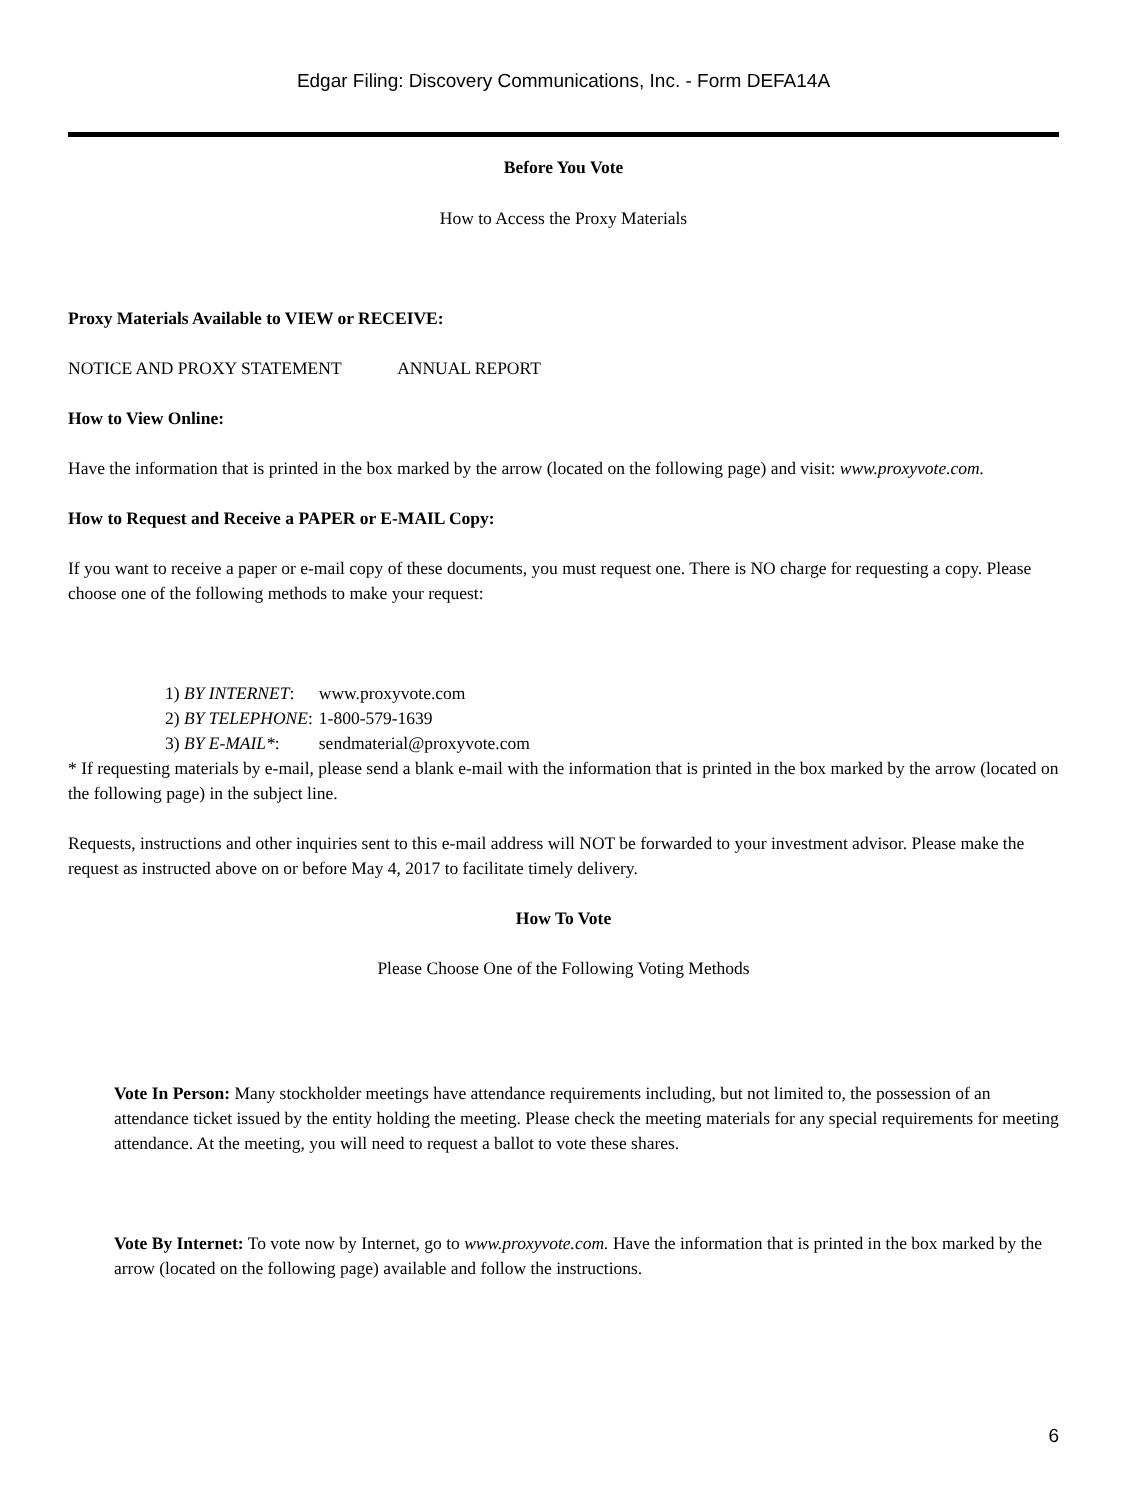Edgar Filing: Discovery Communications, Inc. - Form DEFA14A
Before You Vote
How to Access the Proxy Materials
Proxy Materials Available to VIEW or RECEIVE:
NOTICE AND PROXY STATEMENT ANNUAL REPORT
How to View Online:
Have the information that is printed in the box marked by the arrow (located on the following page) and visit: www.proxyvote.com.
How to Request and Receive a PAPER or E-MAIL Copy:
If you want to receive a paper or e-mail copy of these documents, you must request one. There is NO charge for requesting a copy. Please choose one of the following methods to make your request:
| 1) BY INTERNET : | www.proxyvote.com |
| 2) BY TELEPHONE : | 1-800-579-1639 |
| 3) BY E-MAIL* : | sendmaterial@proxyvote.com |
* If requesting materials by e-mail, please send a blank e-mail with the information that is printed in the box marked by the arrow (located on the following page) in the subject line.
Requests, instructions and other inquiries sent to this e-mail address will NOT be forwarded to your investment advisor. Please make the request as instructed above on or before May 4, 2017 to facilitate timely delivery.
How To Vote
Please Choose One of the Following Voting Methods
Vote In Person: Many stockholder meetings have attendance requirements including, but not limited to, the possession of an attendance ticket issued by the entity holding the meeting. Please check the meeting materials for any special requirements for meeting attendance. At the meeting, you will need to request a ballot to vote these shares.
Vote By Internet: To vote now by Internet, go to www.proxyvote.com. Have the information that is printed in the box marked by the arrow (located on the following page) available and follow the instructions.
6